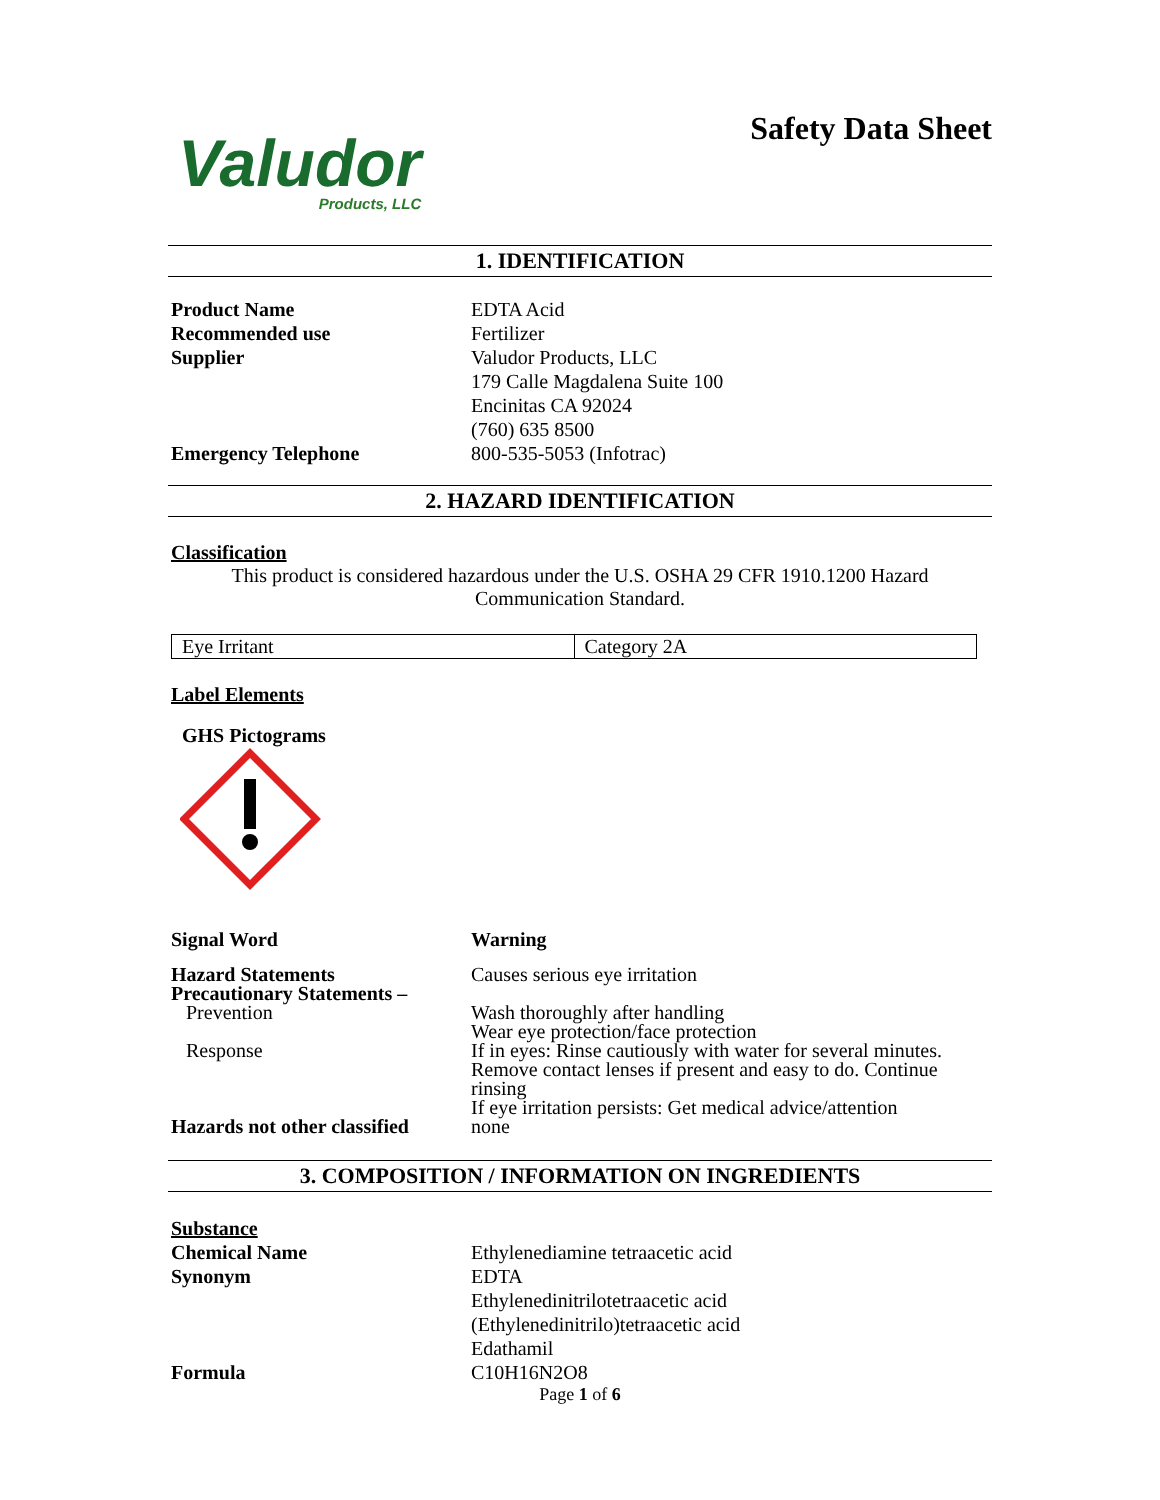Valudor
Products, LLC
Safety Data Sheet
1. IDENTIFICATION
Product Name
EDTA Acid
Recommended use
Fertilizer
Supplier
Valudor Products, LLC
179 Calle Magdalena Suite 100
Encinitas CA 92024
(760) 635 8500
Emergency Telephone
800-535-5053 (Infotrac)
2. HAZARD IDENTIFICATION
Classification
This product is considered hazardous under the U.S. OSHA 29 CFR 1910.1200 Hazard Communication Standard.
| Eye Irritant | Category 2A |
Label Elements
GHS Pictograms
Signal Word Warning
Hazard Statements
Causes serious eye irritation
Precautionary Statements –
Prevention
Response
Wash thoroughly after handling
Wear eye protection/face protection
If in eyes: Rinse cautiously with water for several minutes. Remove contact lenses if present and easy to do. Continue rinsing
If eye irritation persists: Get medical advice/attention
Hazards not other classified
none
3. COMPOSITION / INFORMATION ON INGREDIENTS
Substance
Chemical Name
Ethylenediamine tetraacetic acid
Synonym
EDTA
Ethylenedinitrilotetraacetic acid
(Ethylenedinitrilo)tetraacetic acid
Edathamil
Formula
C10H16N2O8
Page 1 of 6